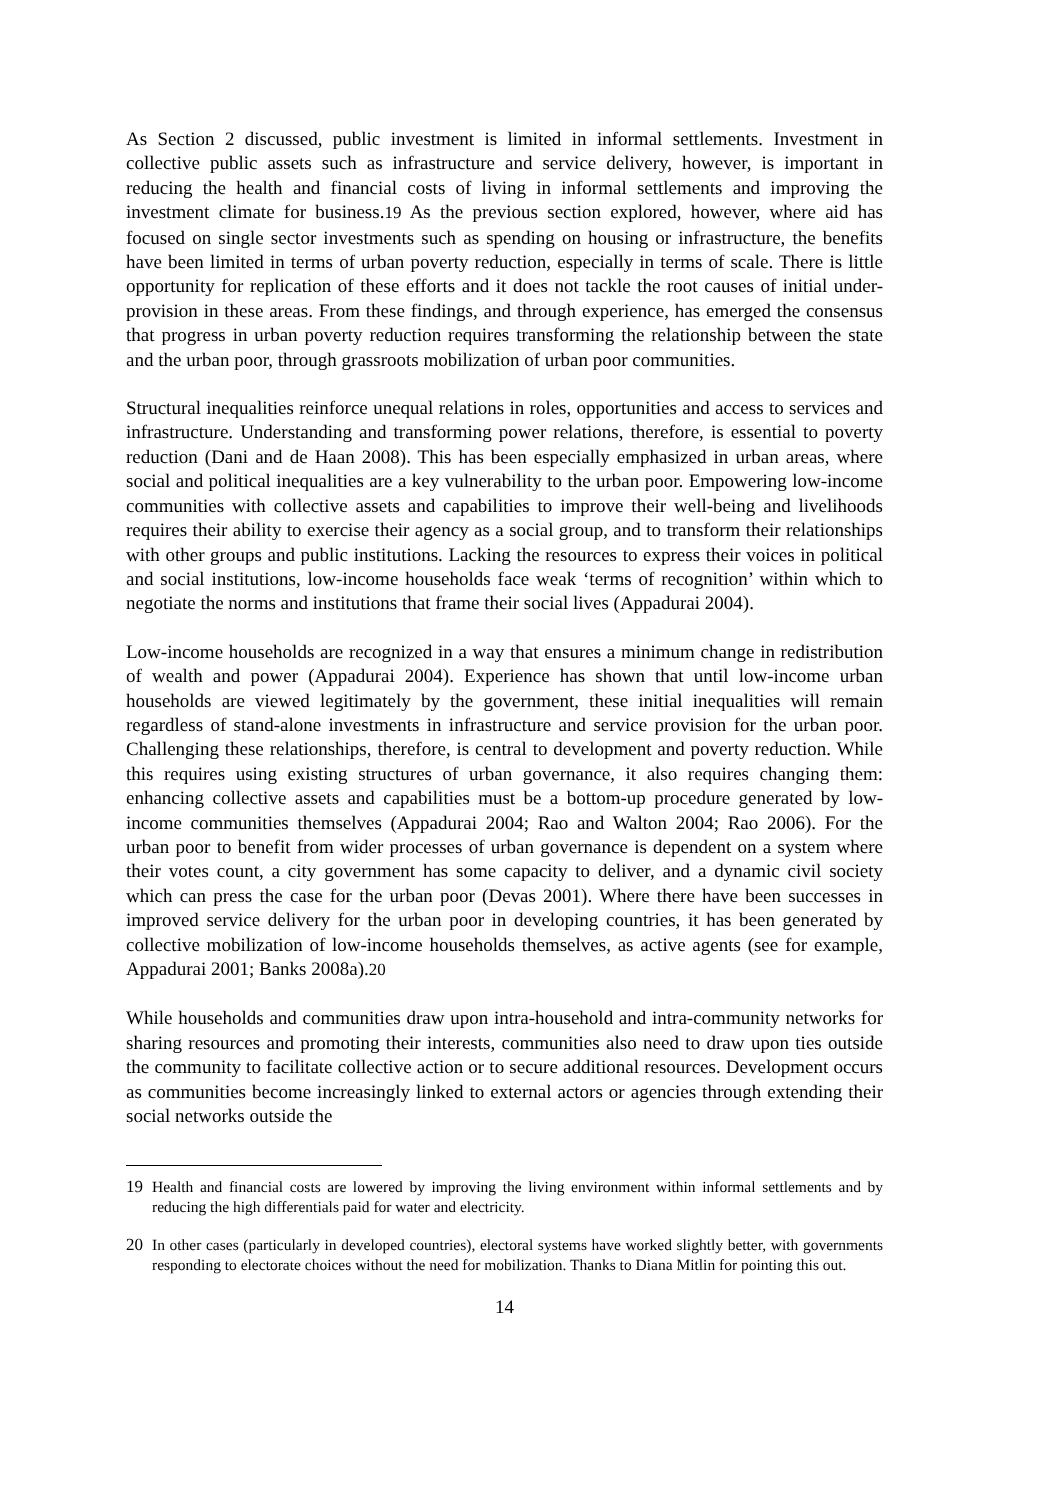As Section 2 discussed, public investment is limited in informal settlements. Investment in collective public assets such as infrastructure and service delivery, however, is important in reducing the health and financial costs of living in informal settlements and improving the investment climate for business.19 As the previous section explored, however, where aid has focused on single sector investments such as spending on housing or infrastructure, the benefits have been limited in terms of urban poverty reduction, especially in terms of scale. There is little opportunity for replication of these efforts and it does not tackle the root causes of initial under-provision in these areas. From these findings, and through experience, has emerged the consensus that progress in urban poverty reduction requires transforming the relationship between the state and the urban poor, through grassroots mobilization of urban poor communities.
Structural inequalities reinforce unequal relations in roles, opportunities and access to services and infrastructure. Understanding and transforming power relations, therefore, is essential to poverty reduction (Dani and de Haan 2008). This has been especially emphasized in urban areas, where social and political inequalities are a key vulnerability to the urban poor. Empowering low-income communities with collective assets and capabilities to improve their well-being and livelihoods requires their ability to exercise their agency as a social group, and to transform their relationships with other groups and public institutions. Lacking the resources to express their voices in political and social institutions, low-income households face weak ‘terms of recognition’ within which to negotiate the norms and institutions that frame their social lives (Appadurai 2004).
Low-income households are recognized in a way that ensures a minimum change in redistribution of wealth and power (Appadurai 2004). Experience has shown that until low-income urban households are viewed legitimately by the government, these initial inequalities will remain regardless of stand-alone investments in infrastructure and service provision for the urban poor. Challenging these relationships, therefore, is central to development and poverty reduction. While this requires using existing structures of urban governance, it also requires changing them: enhancing collective assets and capabilities must be a bottom-up procedure generated by low-income communities themselves (Appadurai 2004; Rao and Walton 2004; Rao 2006). For the urban poor to benefit from wider processes of urban governance is dependent on a system where their votes count, a city government has some capacity to deliver, and a dynamic civil society which can press the case for the urban poor (Devas 2001). Where there have been successes in improved service delivery for the urban poor in developing countries, it has been generated by collective mobilization of low-income households themselves, as active agents (see for example, Appadurai 2001; Banks 2008a).20
While households and communities draw upon intra-household and intra-community networks for sharing resources and promoting their interests, communities also need to draw upon ties outside the community to facilitate collective action or to secure additional resources. Development occurs as communities become increasingly linked to external actors or agencies through extending their social networks outside the
19 Health and financial costs are lowered by improving the living environment within informal settlements and by reducing the high differentials paid for water and electricity.
20 In other cases (particularly in developed countries), electoral systems have worked slightly better, with governments responding to electorate choices without the need for mobilization. Thanks to Diana Mitlin for pointing this out.
14